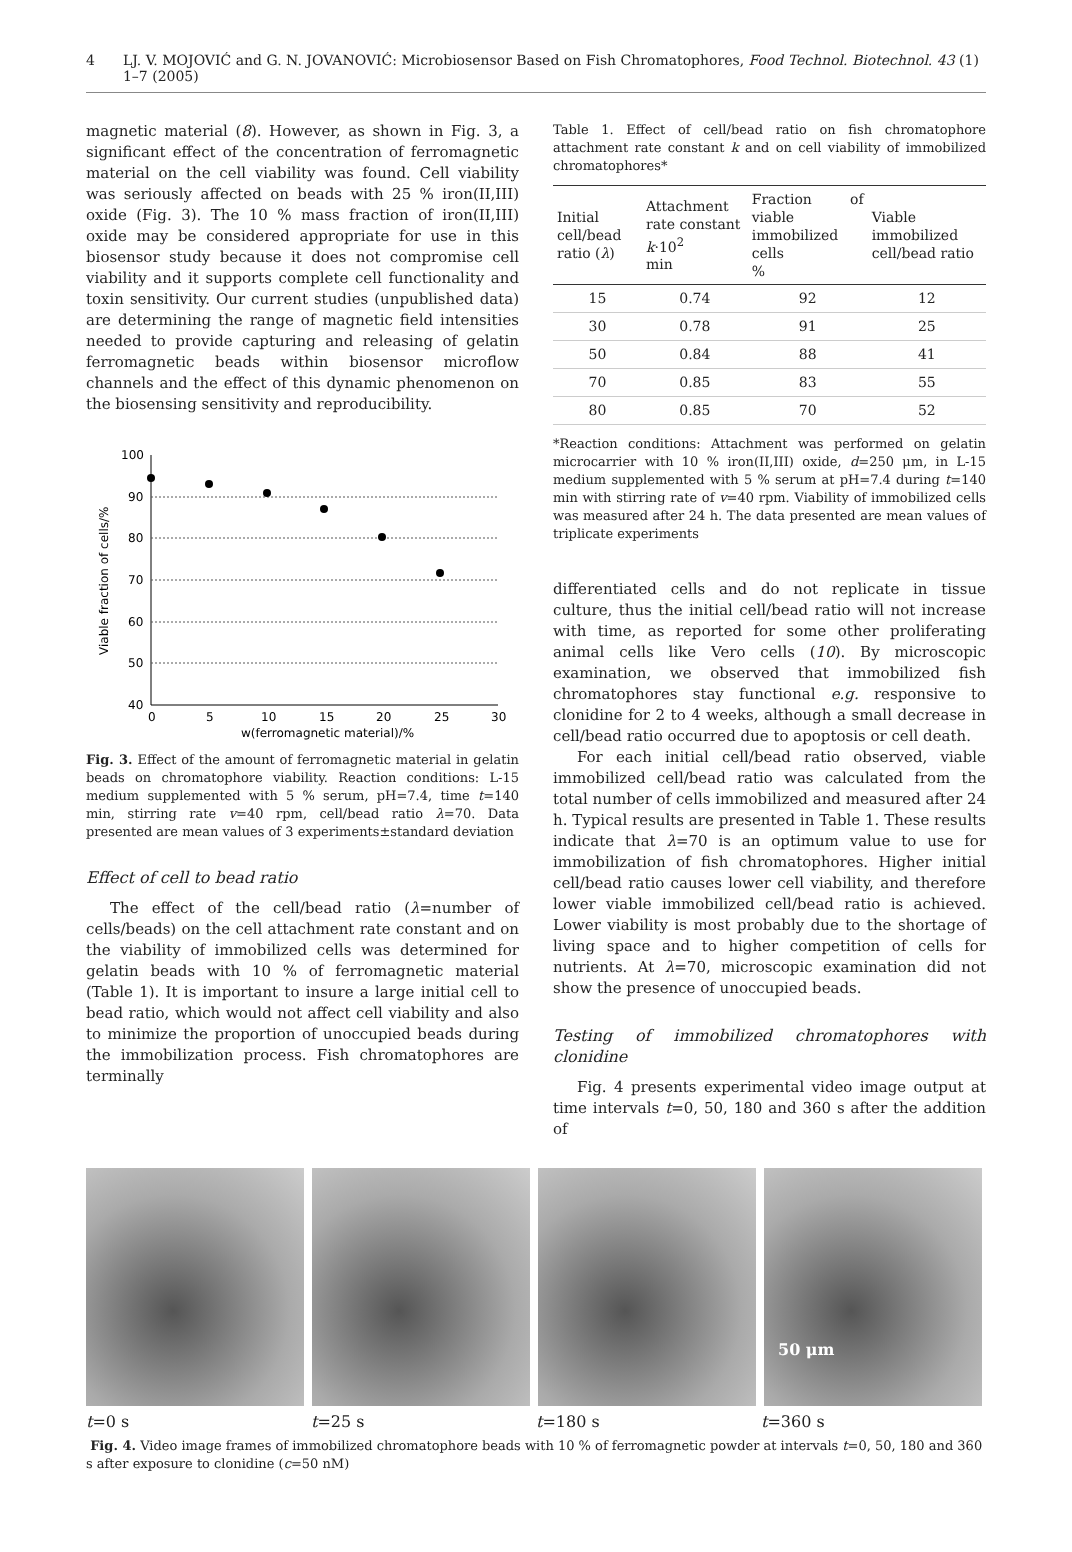4 LJ. V. MOJOVIĆ and G. N. JOVANOVIĆ: Microbiosensor Based on Fish Chromatophores, Food Technol. Biotechnol. 43 (1) 1–7 (2005)
magnetic material (8). However, as shown in Fig. 3, a significant effect of the concentration of ferromagnetic material on the cell viability was found. Cell viability was seriously affected on beads with 25 % iron(II,III) oxide (Fig. 3). The 10 % mass fraction of iron(II,III) oxide may be considered appropriate for use in this biosensor study because it does not compromise cell viability and it supports complete cell functionality and toxin sensitivity. Our current studies (unpublished data) are determining the range of magnetic field intensities needed to provide capturing and releasing of gelatin ferromagnetic beads within biosensor microflow channels and the effect of this dynamic phenomenon on the biosensing sensitivity and reproducibility.
100
90
80
70
60
50
40
0
5
10
15
20
25
30
w(ferromagnetic material)/%
Viable fraction of cells/%
Fig. 3. Effect of the amount of ferromagnetic material in gelatin beads on chromatophore viability. Reaction conditions: L-15 medium supplemented with 5 % serum, pH=7.4, time t=140 min, stirring rate v=40 rpm, cell/bead ratio λ=70. Data presented are mean values of 3 experiments±standard deviation
Effect of cell to bead ratio
The effect of the cell/bead ratio (λ=number of cells/beads) on the cell attachment rate constant and on the viability of immobilized cells was determined for gelatin beads with 10 % of ferromagnetic material (Table 1). It is important to insure a large initial cell to bead ratio, which would not affect cell viability and also to minimize the proportion of unoccupied beads during the immobilization process. Fish chromatophores are terminally
Table 1. Effect of cell/bead ratio on fish chromatophore attachment rate constant k and on cell viability of immobilized chromatophores*
| Initial cell/bead ratio ( λ ) | Attachment rate constant k ·10<sup>2</sup> min | Fraction of viable immobilized cells % | Viable immobilized cell/bead ratio |
| --- | --- | --- | --- |
| 15 | 0.74 | 92 | 12 |
| 30 | 0.78 | 91 | 25 |
| 50 | 0.84 | 88 | 41 |
| 70 | 0.85 | 83 | 55 |
| 80 | 0.85 | 70 | 52 |
*Reaction conditions: Attachment was performed on gelatin microcarrier with 10 % iron(II,III) oxide, d=250 μm, in L-15 medium supplemented with 5 % serum at pH=7.4 during t=140 min with stirring rate of v=40 rpm. Viability of immobilized cells was measured after 24 h. The data presented are mean values of triplicate experiments
differentiated cells and do not replicate in tissue culture, thus the initial cell/bead ratio will not increase with time, as reported for some other proliferating animal cells like Vero cells (10). By microscopic examination, we observed that immobilized fish chromatophores stay functional e.g. responsive to clonidine for 2 to 4 weeks, although a small decrease in cell/bead ratio occurred due to apoptosis or cell death.
For each initial cell/bead ratio observed, viable immobilized cell/bead ratio was calculated from the total number of cells immobilized and measured after 24 h. Typical results are presented in Table 1. These results indicate that λ=70 is an optimum value to use for immobilization of fish chromatophores. Higher initial cell/bead ratio causes lower cell viability, and therefore lower viable immobilized cell/bead ratio is achieved. Lower viability is most probably due to the shortage of living space and to higher competition of cells for nutrients. At λ=70, microscopic examination did not show the presence of unoccupied beads.
Testing of immobilized chromatophores with clonidine
Fig. 4 presents experimental video image output at time intervals t=0, 50, 180 and 360 s after the addition of
50 μm
t=0 s t=25 s t=180 s t=360 s
Fig. 4. Video image frames of immobilized chromatophore beads with 10 % of ferromagnetic powder at intervals t=0, 50, 180 and 360 s after exposure to clonidine (c=50 nM)